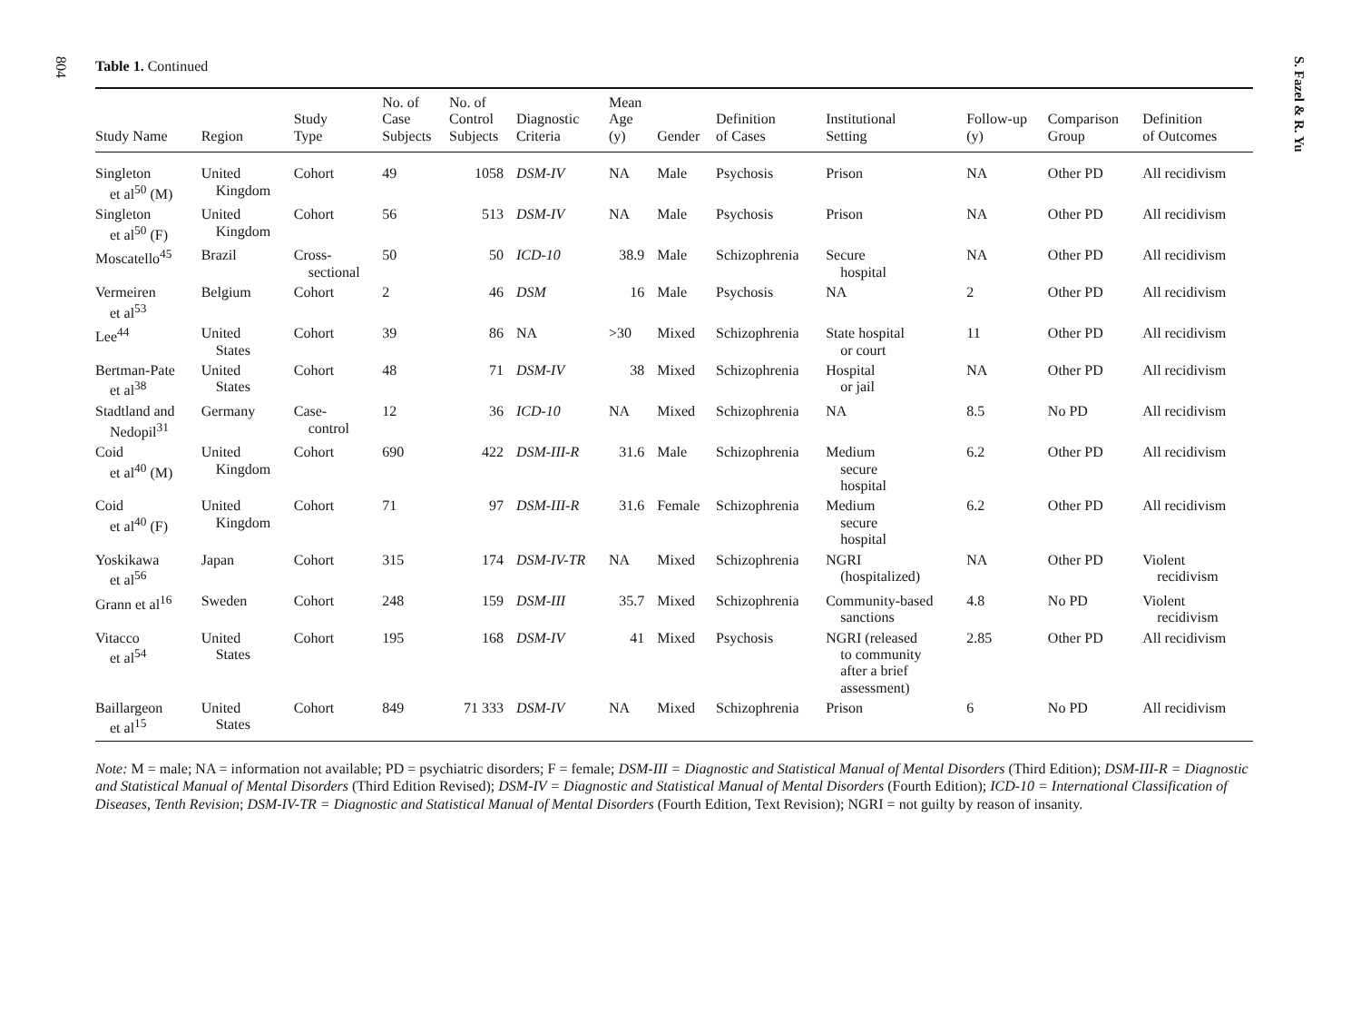804
S. Fazel & R. Yu
Table 1. Continued
| Study Name | Region | Study Type | No. of Case Subjects | No. of Control Subjects | Diagnostic Criteria | Mean Age (y) | Gender | Definition of Cases | Institutional Setting | Follow-up (y) | Comparison Group | Definition of Outcomes |
| --- | --- | --- | --- | --- | --- | --- | --- | --- | --- | --- | --- | --- |
| Singleton et al<sup>50</sup> (M) | United Kingdom | Cohort | 49 | 1058 | DSM-IV | NA | Male | Psychosis | Prison | NA | Other PD | All recidivism |
| Singleton et al<sup>50</sup> (F) | United Kingdom | Cohort | 56 | 513 | DSM-IV | NA | Male | Psychosis | Prison | NA | Other PD | All recidivism |
| Moscatello<sup>45</sup> | Brazil | Cross- sectional | 50 | 50 | ICD-10 | 38.9 | Male | Schizophrenia | Secure hospital | NA | Other PD | All recidivism |
| Vermeiren et al<sup>53</sup> | Belgium | Cohort | 2 | 46 | DSM | 16 | Male | Psychosis | NA | 2 | Other PD | All recidivism |
| Lee<sup>44</sup> | United States | Cohort | 39 | 86 | NA | >30 | Mixed | Schizophrenia | State hospital or court | 11 | Other PD | All recidivism |
| Bertman-Pate et al<sup>38</sup> | United States | Cohort | 48 | 71 | DSM-IV | 38 | Mixed | Schizophrenia | Hospital or jail | NA | Other PD | All recidivism |
| Stadtland and Nedopil<sup>31</sup> | Germany | Case- control | 12 | 36 | ICD-10 | NA | Mixed | Schizophrenia | NA | 8.5 | No PD | All recidivism |
| Coid et al<sup>40</sup> (M) | United Kingdom | Cohort | 690 | 422 | DSM-III-R | 31.6 | Male | Schizophrenia | Medium secure hospital | 6.2 | Other PD | All recidivism |
| Coid et al<sup>40</sup> (F) | United Kingdom | Cohort | 71 | 97 | DSM-III-R | 31.6 | Female | Schizophrenia | Medium secure hospital | 6.2 | Other PD | All recidivism |
| Yoskikawa et al<sup>56</sup> | Japan | Cohort | 315 | 174 | DSM-IV-TR | NA | Mixed | Schizophrenia | NGRI (hospitalized) | NA | Other PD | Violent recidivism |
| Grann et al<sup>16</sup> | Sweden | Cohort | 248 | 159 | DSM-III | 35.7 | Mixed | Schizophrenia | Community-based sanctions | 4.8 | No PD | Violent recidivism |
| Vitacco et al<sup>54</sup> | United States | Cohort | 195 | 168 | DSM-IV | 41 | Mixed | Psychosis | NGRI (released to community after a brief assessment) | 2.85 | Other PD | All recidivism |
| Baillargeon et al<sup>15</sup> | United States | Cohort | 849 | 71 333 | DSM-IV | NA | Mixed | Schizophrenia | Prison | 6 | No PD | All recidivism |
Note: M = male; NA = information not available; PD = psychiatric disorders; F = female; DSM-III = Diagnostic and Statistical Manual of Mental Disorders (Third Edition); DSM-III-R = Diagnostic and Statistical Manual of Mental Disorders (Third Edition Revised); DSM-IV = Diagnostic and Statistical Manual of Mental Disorders (Fourth Edition); ICD-10 = International Classification of Diseases, Tenth Revision; DSM-IV-TR = Diagnostic and Statistical Manual of Mental Disorders (Fourth Edition, Text Revision); NGRI = not guilty by reason of insanity.